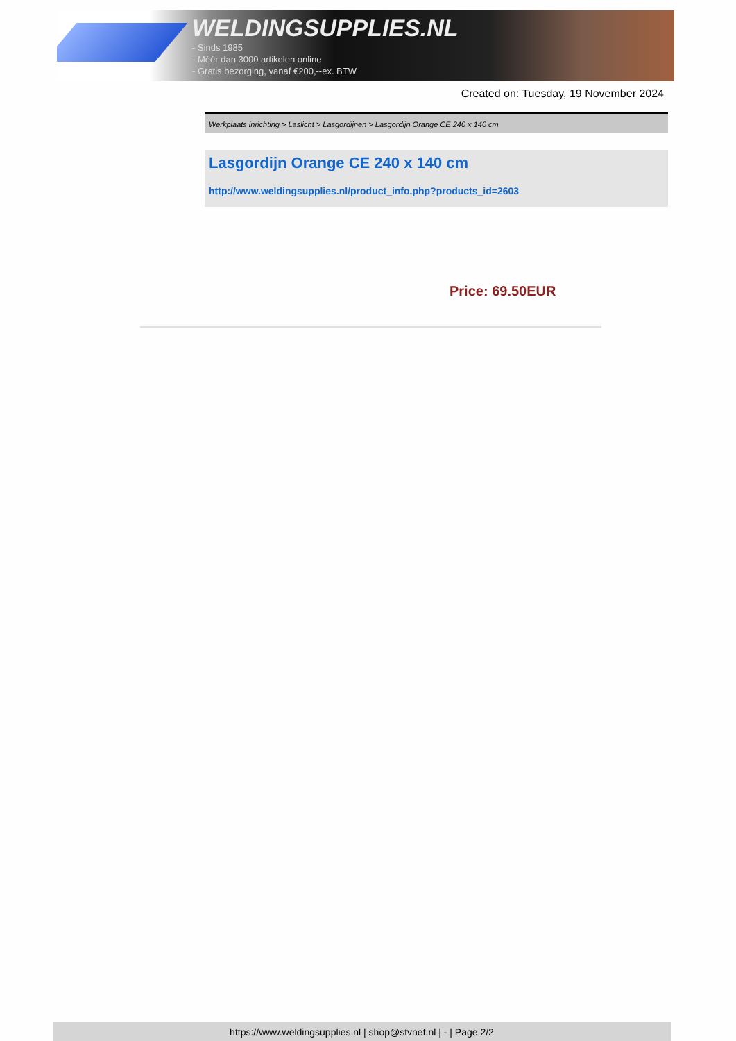WELDINGSUPPLIES.NL
- Sinds 1985
- Méér dan 3000 artikelen online
- Gratis bezorging, vanaf €200,--ex. BTW
Created on: Tuesday, 19 November 2024
Werkplaats inrichting > Laslicht > Lasgordijnen > Lasgordijn Orange CE 240 x 140 cm
Lasgordijn Orange CE 240 x 140 cm
http://www.weldingsupplies.nl/product_info.php?products_id=2603
Price: 69.50EUR
https://www.weldingsupplies.nl | shop@stvnet.nl | - | Page 2/2